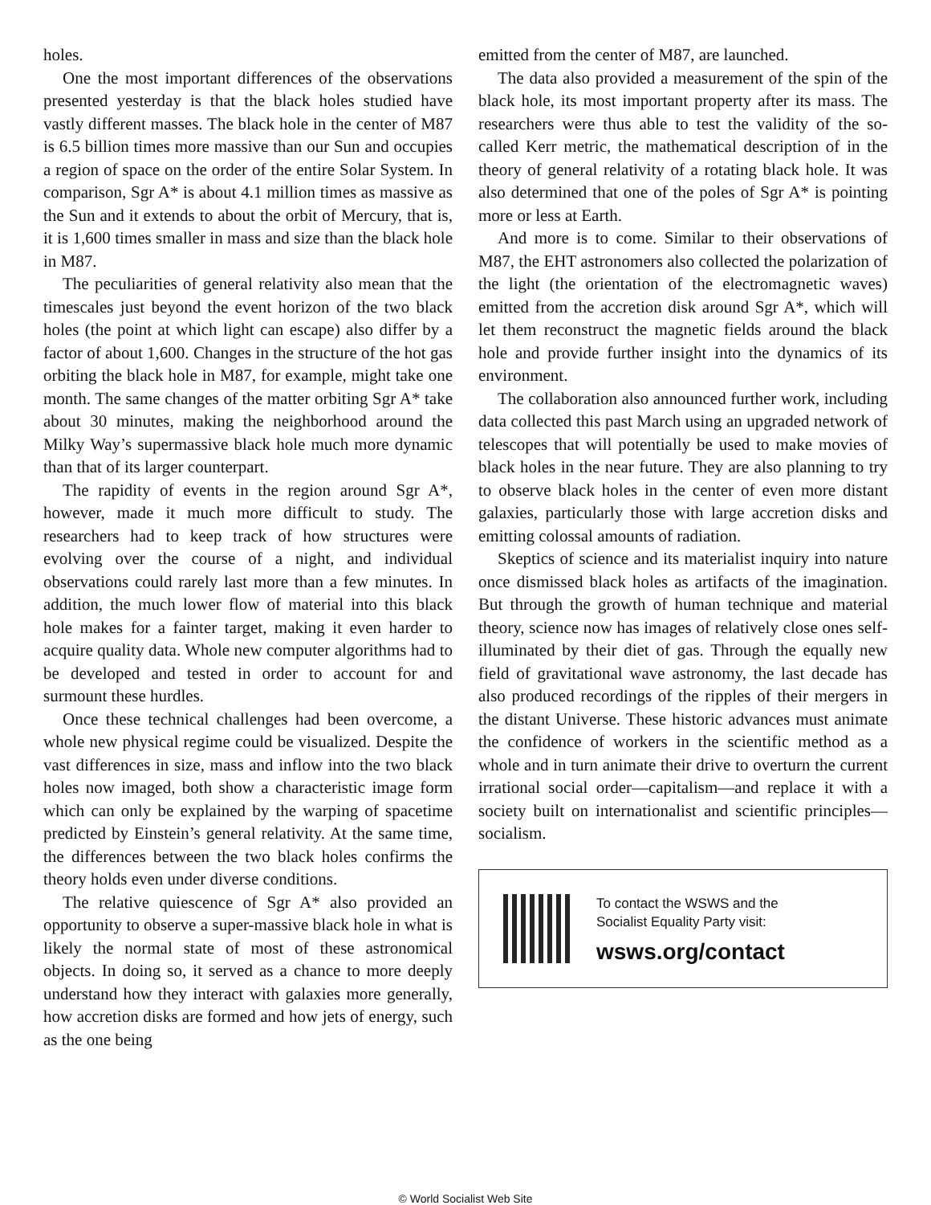holes.
One the most important differences of the observations presented yesterday is that the black holes studied have vastly different masses. The black hole in the center of M87 is 6.5 billion times more massive than our Sun and occupies a region of space on the order of the entire Solar System. In comparison, Sgr A* is about 4.1 million times as massive as the Sun and it extends to about the orbit of Mercury, that is, it is 1,600 times smaller in mass and size than the black hole in M87.
The peculiarities of general relativity also mean that the timescales just beyond the event horizon of the two black holes (the point at which light can escape) also differ by a factor of about 1,600. Changes in the structure of the hot gas orbiting the black hole in M87, for example, might take one month. The same changes of the matter orbiting Sgr A* take about 30 minutes, making the neighborhood around the Milky Way’s supermassive black hole much more dynamic than that of its larger counterpart.
The rapidity of events in the region around Sgr A*, however, made it much more difficult to study. The researchers had to keep track of how structures were evolving over the course of a night, and individual observations could rarely last more than a few minutes. In addition, the much lower flow of material into this black hole makes for a fainter target, making it even harder to acquire quality data. Whole new computer algorithms had to be developed and tested in order to account for and surmount these hurdles.
Once these technical challenges had been overcome, a whole new physical regime could be visualized. Despite the vast differences in size, mass and inflow into the two black holes now imaged, both show a characteristic image form which can only be explained by the warping of spacetime predicted by Einstein’s general relativity. At the same time, the differences between the two black holes confirms the theory holds even under diverse conditions.
The relative quiescence of Sgr A* also provided an opportunity to observe a super-massive black hole in what is likely the normal state of most of these astronomical objects. In doing so, it served as a chance to more deeply understand how they interact with galaxies more generally, how accretion disks are formed and how jets of energy, such as the one being
emitted from the center of M87, are launched.
The data also provided a measurement of the spin of the black hole, its most important property after its mass. The researchers were thus able to test the validity of the so-called Kerr metric, the mathematical description of in the theory of general relativity of a rotating black hole. It was also determined that one of the poles of Sgr A* is pointing more or less at Earth.
And more is to come. Similar to their observations of M87, the EHT astronomers also collected the polarization of the light (the orientation of the electromagnetic waves) emitted from the accretion disk around Sgr A*, which will let them reconstruct the magnetic fields around the black hole and provide further insight into the dynamics of its environment.
The collaboration also announced further work, including data collected this past March using an upgraded network of telescopes that will potentially be used to make movies of black holes in the near future. They are also planning to try to observe black holes in the center of even more distant galaxies, particularly those with large accretion disks and emitting colossal amounts of radiation.
Skeptics of science and its materialist inquiry into nature once dismissed black holes as artifacts of the imagination. But through the growth of human technique and material theory, science now has images of relatively close ones self-illuminated by their diet of gas. Through the equally new field of gravitational wave astronomy, the last decade has also produced recordings of the ripples of their mergers in the distant Universe. These historic advances must animate the confidence of workers in the scientific method as a whole and in turn animate their drive to overturn the current irrational social order—capitalism—and replace it with a society built on internationalist and scientific principles—socialism.
To contact the WSWS and the
Socialist Equality Party visit:
wsws.org/contact
© World Socialist Web Site